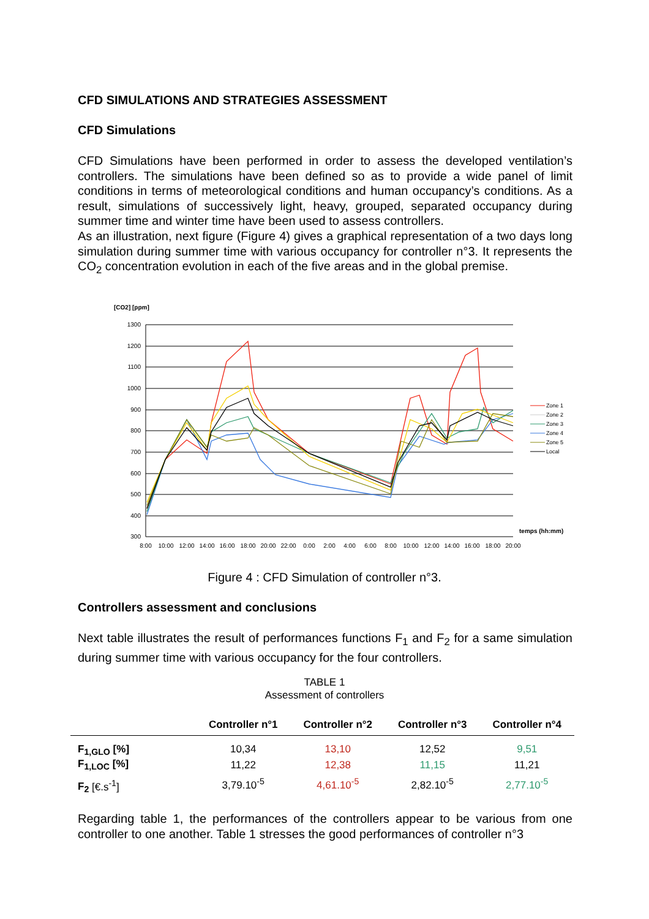CFD SIMULATIONS AND STRATEGIES ASSESSMENT
CFD Simulations
CFD Simulations have been performed in order to assess the developed ventilation’s controllers. The simulations have been defined so as to provide a wide panel of limit conditions in terms of meteorological conditions and human occupancy’s conditions. As a result, simulations of successively light, heavy, grouped, separated occupancy during summer time and winter time have been used to assess controllers.
As an illustration, next figure (Figure 4) gives a graphical representation of a two days long simulation during summer time with various occupancy for controller n°3. It represents the CO<sub>2</sub> concentration evolution in each of the five areas and in the global premise.
[CO2] [ppm]
1300
1200
1100
1000
900
800
700
600
500
400
300
8:00
10:00
12:00
14:00
16:00
18:00
20:00
22:00
0:00
2:00
4:00
6:00
8:00
10:00
12:00
14:00
16:00
18:00
20:00
temps (hh:mm)
Zone 1
Zone 2
Zone 3
Zone 4
Zone 5
Local
Figure 4 : CFD Simulation of controller n°3.
Controllers assessment and conclusions
Next table illustrates the result of performances functions F<sub>1</sub> and F<sub>2</sub> for a same simulation during summer time with various occupancy for the four controllers.
TABLE 1
Assessment of controllers
| | Controller n°1 | Controller n°2 | Controller n°3 | Controller n°4 |
| --- | --- | --- | --- | --- |
| F<sub>1,GLO</sub> [%] | 10,34 | 13,10 | 12,52 | 9,51 |
| F<sub>1,LOC</sub> [%] | 11,22 | 12,38 | 11,15 | 11,21 |
| F<sub>2</sub> [€.s<sup>-1</sup>] | 3,79.10<sup>-5</sup> | 4,61.10<sup>-5</sup> | 2,82.10<sup>-5</sup> | 2,77.10<sup>-5</sup> |
Regarding table 1, the performances of the controllers appear to be various from one controller to one another. Table 1 stresses the good performances of controller n°3